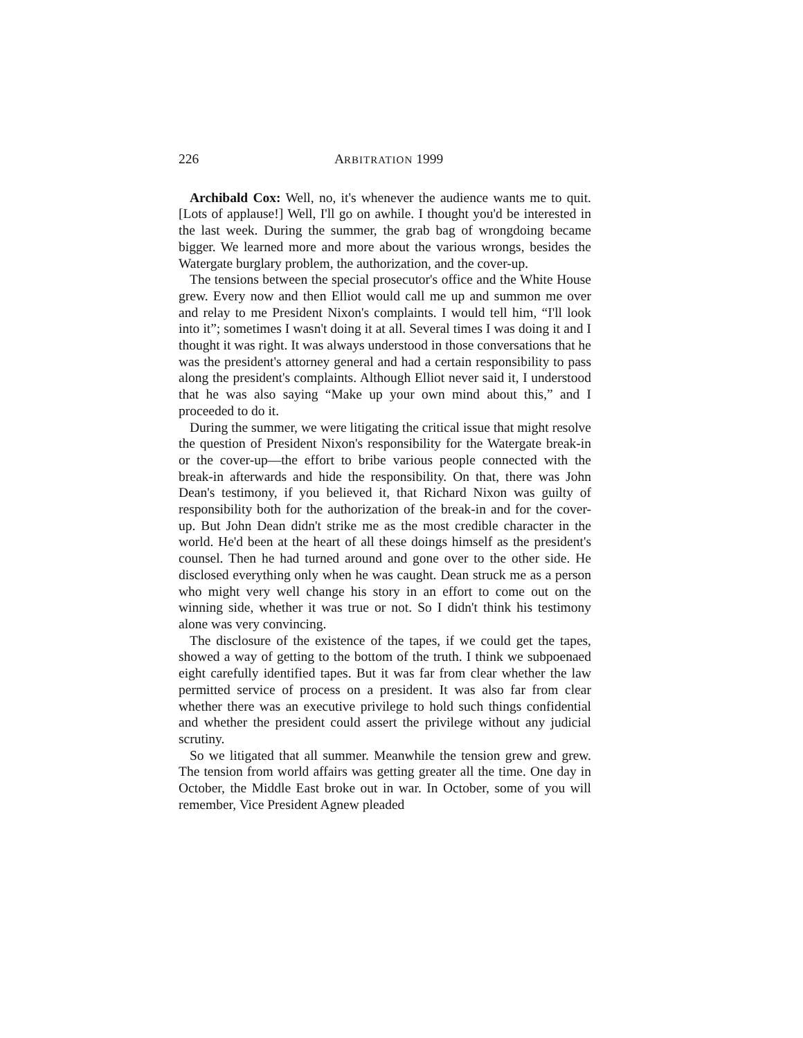226 ARBITRATION 1999
Archibald Cox: Well, no, it's whenever the audience wants me to quit. [Lots of applause!] Well, I'll go on awhile. I thought you'd be interested in the last week. During the summer, the grab bag of wrongdoing became bigger. We learned more and more about the various wrongs, besides the Watergate burglary problem, the authorization, and the cover-up.
The tensions between the special prosecutor's office and the White House grew. Every now and then Elliot would call me up and summon me over and relay to me President Nixon's complaints. I would tell him, “I'll look into it”; sometimes I wasn't doing it at all. Several times I was doing it and I thought it was right. It was always understood in those conversations that he was the president's attorney general and had a certain responsibility to pass along the president's complaints. Although Elliot never said it, I understood that he was also saying “Make up your own mind about this,” and I proceeded to do it.
During the summer, we were litigating the critical issue that might resolve the question of President Nixon's responsibility for the Watergate break-in or the cover-up—the effort to bribe various people connected with the break-in afterwards and hide the responsibility. On that, there was John Dean's testimony, if you believed it, that Richard Nixon was guilty of responsibility both for the authorization of the break-in and for the cover-up. But John Dean didn't strike me as the most credible character in the world. He'd been at the heart of all these doings himself as the president's counsel. Then he had turned around and gone over to the other side. He disclosed everything only when he was caught. Dean struck me as a person who might very well change his story in an effort to come out on the winning side, whether it was true or not. So I didn't think his testimony alone was very convincing.
The disclosure of the existence of the tapes, if we could get the tapes, showed a way of getting to the bottom of the truth. I think we subpoenaed eight carefully identified tapes. But it was far from clear whether the law permitted service of process on a president. It was also far from clear whether there was an executive privilege to hold such things confidential and whether the president could assert the privilege without any judicial scrutiny.
So we litigated that all summer. Meanwhile the tension grew and grew. The tension from world affairs was getting greater all the time. One day in October, the Middle East broke out in war. In October, some of you will remember, Vice President Agnew pleaded